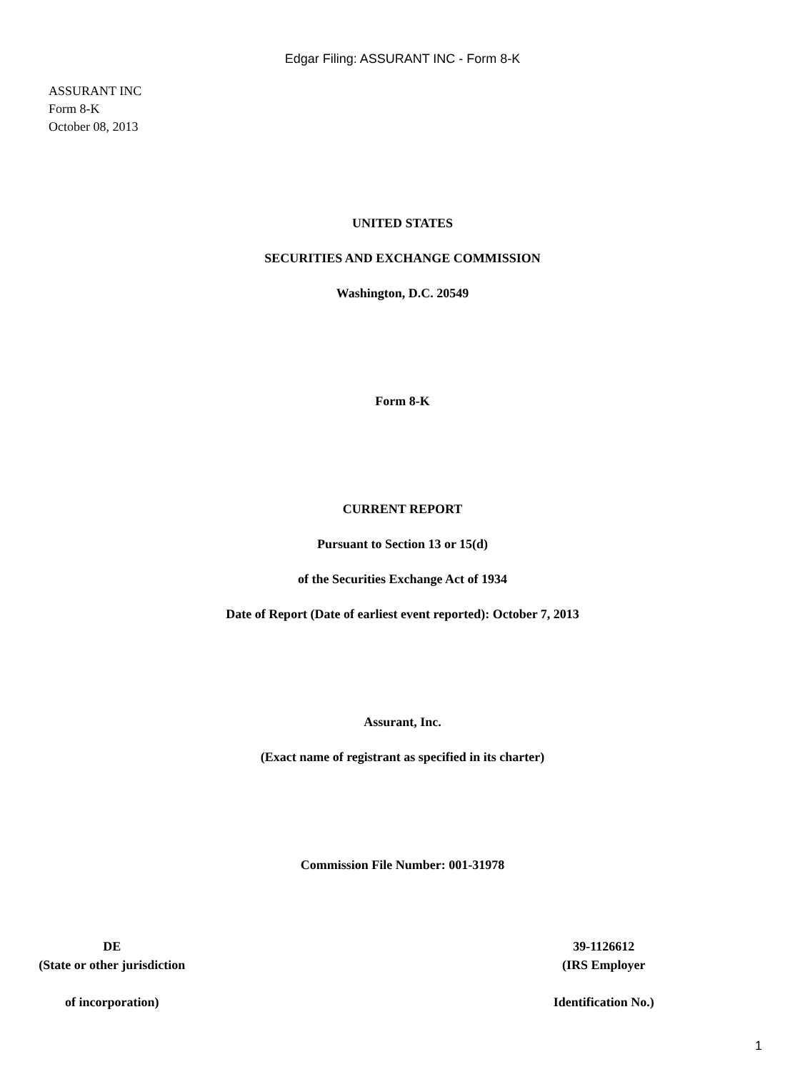Edgar Filing: ASSURANT INC - Form 8-K
ASSURANT INC
Form 8-K
October 08, 2013
UNITED STATES
SECURITIES AND EXCHANGE COMMISSION
Washington, D.C. 20549
Form 8-K
CURRENT REPORT
Pursuant to Section 13 or 15(d)
of the Securities Exchange Act of 1934
Date of Report (Date of earliest event reported): October 7, 2013
Assurant, Inc.
(Exact name of registrant as specified in its charter)
Commission File Number: 001-31978
DE
(State or other jurisdiction
of incorporation)
39-1126612
(IRS Employer
Identification No.)
1